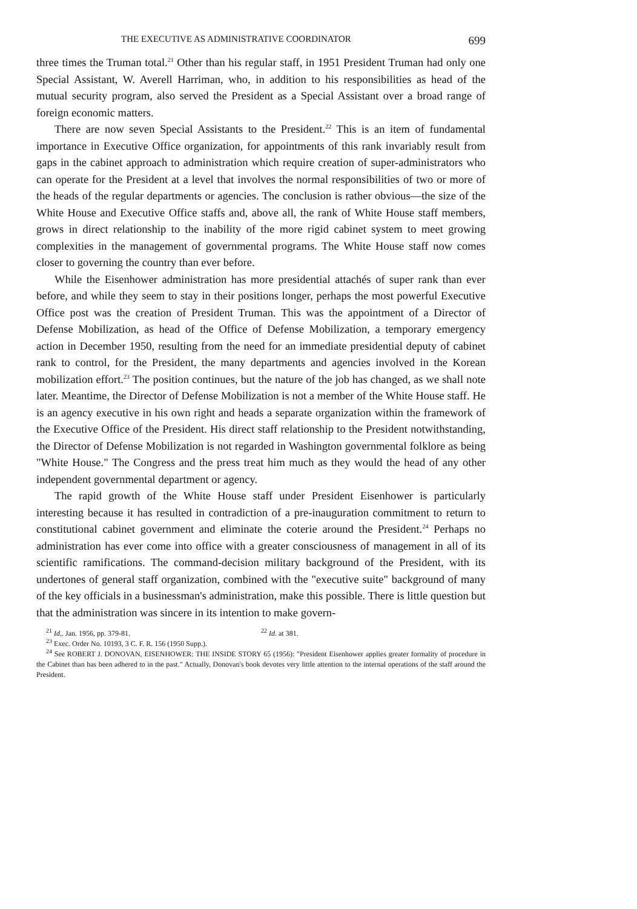THE EXECUTIVE AS ADMINISTRATIVE COORDINATOR 699
three times the Truman total.<sup>21</sup> Other than his regular staff, in 1951 President Truman had only one Special Assistant, W. Averell Harriman, who, in addition to his responsibilities as head of the mutual security program, also served the President as a Special Assistant over a broad range of foreign economic matters.
There are now seven Special Assistants to the President.<sup>22</sup> This is an item of fundamental importance in Executive Office organization, for appointments of this rank invariably result from gaps in the cabinet approach to administration which require creation of super-administrators who can operate for the President at a level that involves the normal responsibilities of two or more of the heads of the regular departments or agencies. The conclusion is rather obvious—the size of the White House and Executive Office staffs and, above all, the rank of White House staff members, grows in direct relationship to the inability of the more rigid cabinet system to meet growing complexities in the management of governmental programs. The White House staff now comes closer to governing the country than ever before.
While the Eisenhower administration has more presidential attachés of super rank than ever before, and while they seem to stay in their positions longer, perhaps the most powerful Executive Office post was the creation of President Truman. This was the appointment of a Director of Defense Mobilization, as head of the Office of Defense Mobilization, a temporary emergency action in December 1950, resulting from the need for an immediate presidential deputy of cabinet rank to control, for the President, the many departments and agencies involved in the Korean mobilization effort.<sup>23</sup> The position continues, but the nature of the job has changed, as we shall note later. Meantime, the Director of Defense Mobilization is not a member of the White House staff. He is an agency executive in his own right and heads a separate organization within the framework of the Executive Office of the President. His direct staff relationship to the President notwithstanding, the Director of Defense Mobilization is not regarded in Washington governmental folklore as being "White House." The Congress and the press treat him much as they would the head of any other independent governmental department or agency.
The rapid growth of the White House staff under President Eisenhower is particularly interesting because it has resulted in contradiction of a pre-inauguration commitment to return to constitutional cabinet government and eliminate the coterie around the President.<sup>24</sup> Perhaps no administration has ever come into office with a greater consciousness of management in all of its scientific ramifications. The command-decision military background of the President, with its undertones of general staff organization, combined with the "executive suite" background of many of the key officials in a businessman's administration, make this possible. There is little question but that the administration was sincere in its intention to make govern-
<sup>21</sup> Id,. Jan. 1956, pp. 379-81. <sup>22</sup> Id. at 381.
<sup>23</sup> Exec. Order No. 10193, 3 C. F. R. 156 (1950 Supp.).
<sup>24</sup> See ROBERT J. DONOVAN, EISENHOWER: THE INSIDE STORY 65 (1956): "President Eisenhower applies greater formality of procedure in the Cabinet than has been adhered to in the past." Actually, Donovan's book devotes very little attention to the internal operations of the staff around the President.